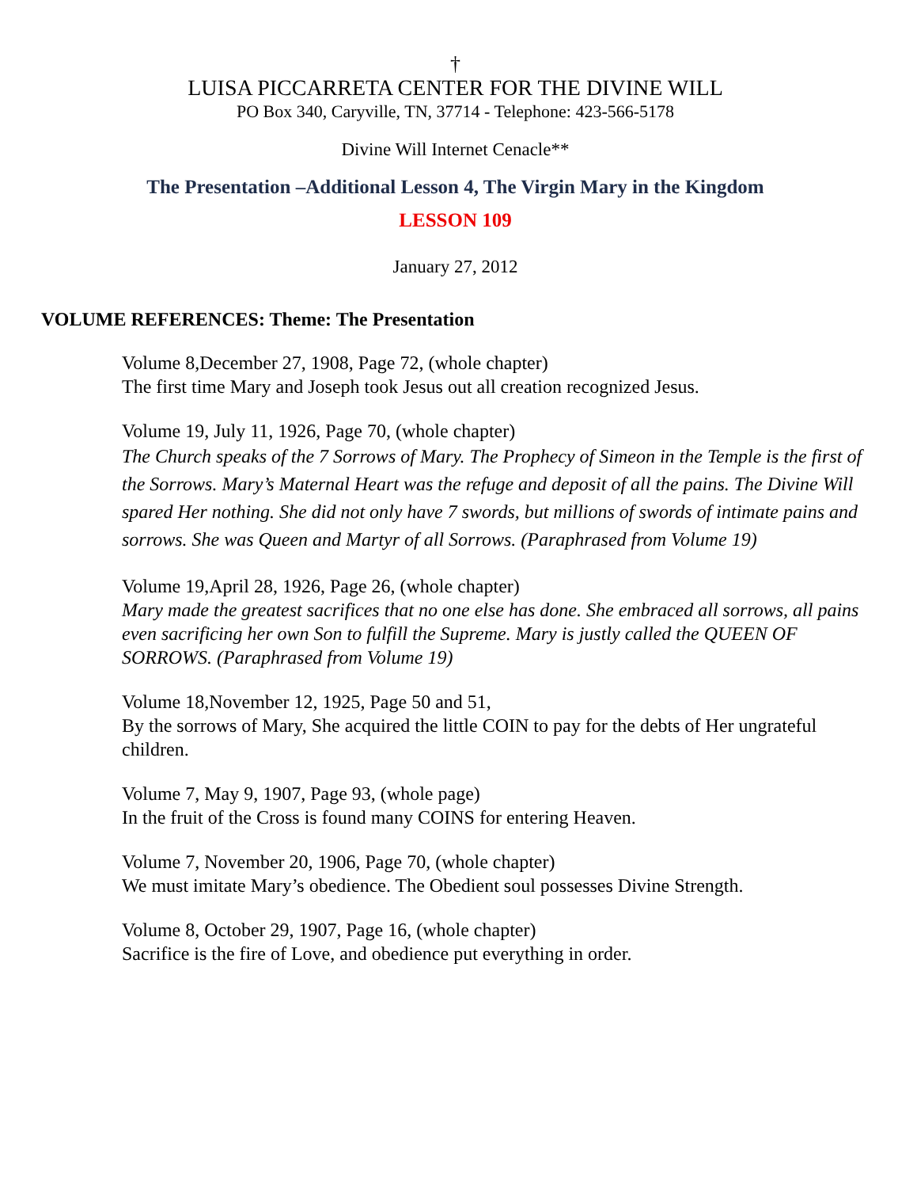†
LUISA PICCARRETA CENTER FOR THE DIVINE WILL
PO Box 340, Caryville, TN, 37714 - Telephone: 423-566-5178
Divine Will Internet Cenacle**
The Presentation –Additional Lesson 4, The Virgin Mary in the Kingdom
LESSON 109
January 27, 2012
VOLUME REFERENCES: Theme: The Presentation
Volume 8,December 27, 1908, Page 72, (whole chapter)
The first time Mary and Joseph took Jesus out all creation recognized Jesus.
Volume 19, July 11, 1926, Page 70, (whole chapter)
The Church speaks of the 7 Sorrows of Mary. The Prophecy of Simeon in the Temple is the first of the Sorrows. Mary’s Maternal Heart was the refuge and deposit of all the pains. The Divine Will spared Her nothing. She did not only have 7 swords, but millions of swords of intimate pains and sorrows. She was Queen and Martyr of all Sorrows. (Paraphrased from Volume 19)
Volume 19,April 28, 1926, Page 26, (whole chapter)
Mary made the greatest sacrifices that no one else has done. She embraced all sorrows, all pains even sacrificing her own Son to fulfill the Supreme. Mary is justly called the QUEEN OF SORROWS. (Paraphrased from Volume 19)
Volume 18,November 12, 1925, Page 50 and 51,
By the sorrows of Mary, She acquired the little COIN to pay for the debts of Her ungrateful children.
Volume 7, May 9, 1907, Page 93, (whole page)
In the fruit of the Cross is found many COINS for entering Heaven.
Volume 7, November 20, 1906, Page 70, (whole chapter)
We must imitate Mary’s obedience. The Obedient soul possesses Divine Strength.
Volume 8, October 29, 1907, Page 16, (whole chapter)
Sacrifice is the fire of Love, and obedience put everything in order.